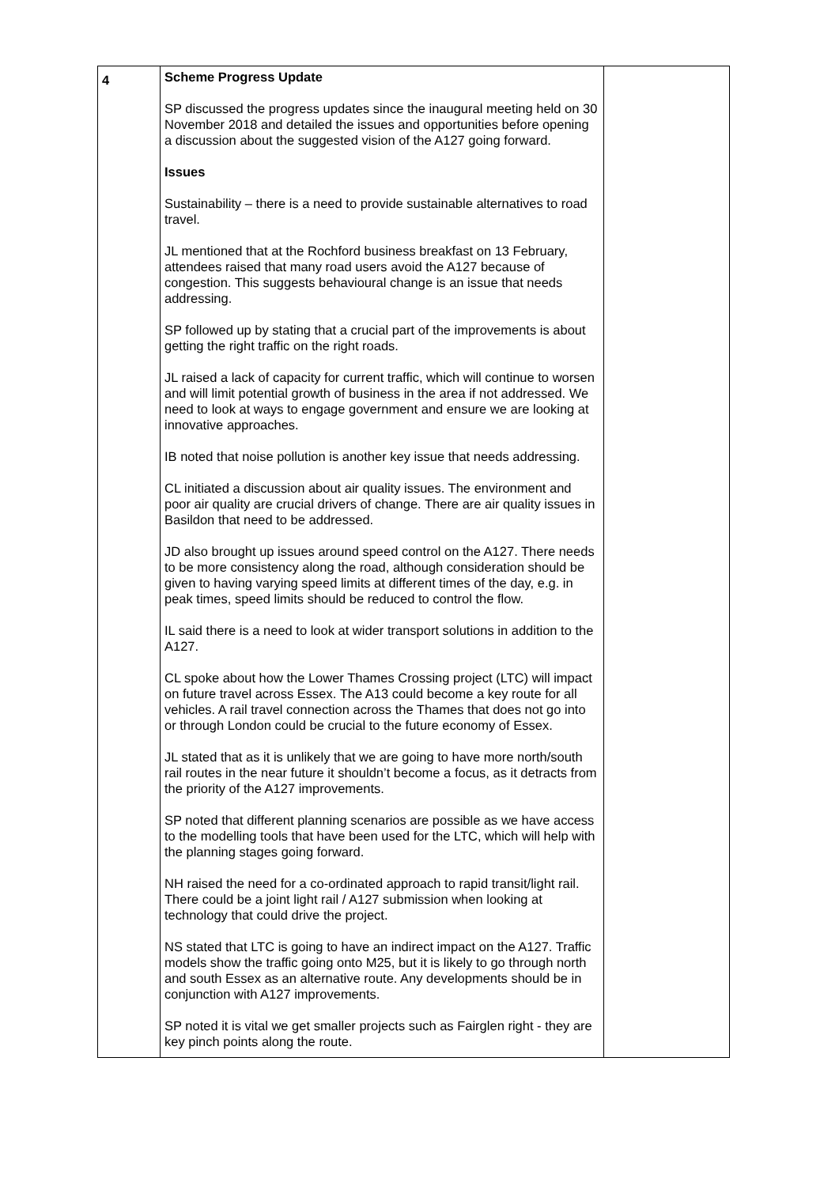| 4 | Scheme Progress Update SP discussed the progress updates since the inaugural meeting held on 30 November 2018 and detailed the issues and opportunities before opening a discussion about the suggested vision of the A127 going forward. Issues Sustainability – there is a need to provide sustainable alternatives to road travel. JL mentioned that at the Rochford business breakfast on 13 February, attendees raised that many road users avoid the A127 because of congestion. This suggests behavioural change is an issue that needs addressing. SP followed up by stating that a crucial part of the improvements is about getting the right traffic on the right roads. JL raised a lack of capacity for current traffic, which will continue to worsen and will limit potential growth of business in the area if not addressed. We need to look at ways to engage government and ensure we are looking at innovative approaches. IB noted that noise pollution is another key issue that needs addressing. CL initiated a discussion about air quality issues. The environment and poor air quality are crucial drivers of change. There are air quality issues in Basildon that need to be addressed. JD also brought up issues around speed control on the A127. There needs to be more consistency along the road, although consideration should be given to having varying speed limits at different times of the day, e.g. in peak times, speed limits should be reduced to control the flow. IL said there is a need to look at wider transport solutions in addition to the A127. CL spoke about how the Lower Thames Crossing project (LTC) will impact on future travel across Essex. The A13 could become a key route for all vehicles. A rail travel connection across the Thames that does not go into or through London could be crucial to the future economy of Essex. JL stated that as it is unlikely that we are going to have more north/south rail routes in the near future it shouldn’t become a focus, as it detracts from the priority of the A127 improvements. SP noted that different planning scenarios are possible as we have access to the modelling tools that have been used for the LTC, which will help with the planning stages going forward. NH raised the need for a co-ordinated approach to rapid transit/light rail. There could be a joint light rail / A127 submission when looking at technology that could drive the project. NS stated that LTC is going to have an indirect impact on the A127. Traffic models show the traffic going onto M25, but it is likely to go through north and south Essex as an alternative route. Any developments should be in conjunction with A127 improvements. SP noted it is vital we get smaller projects such as Fairglen right - they are key pinch points along the route. | |